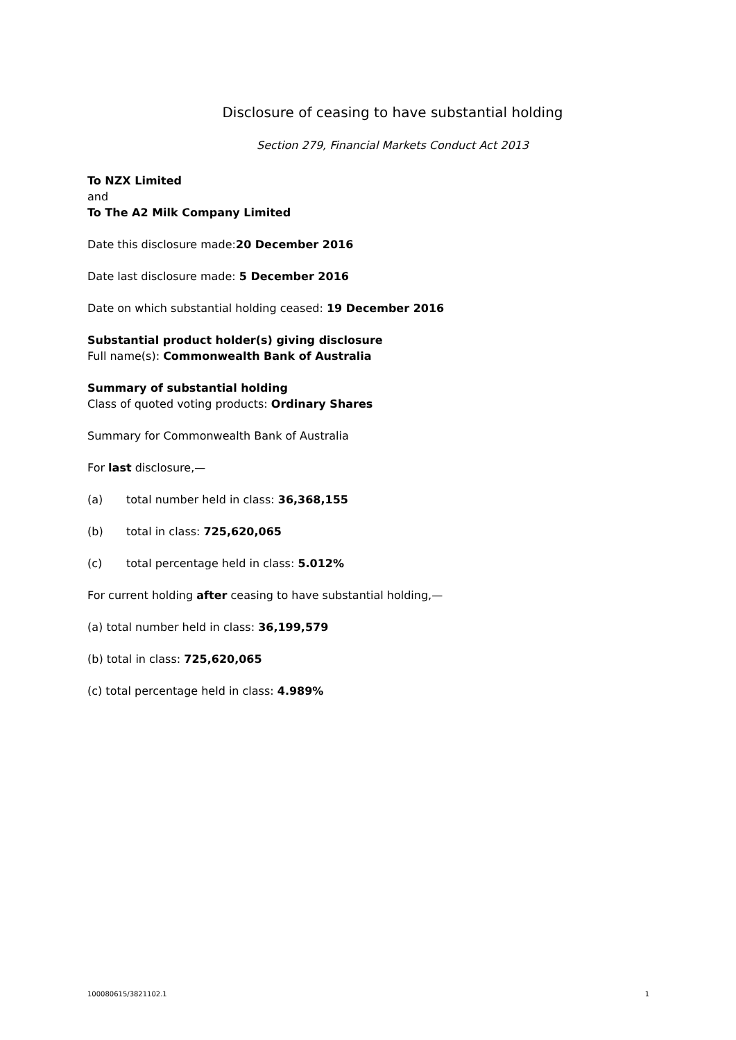Disclosure of ceasing to have substantial holding
Section 279, Financial Markets Conduct Act 2013
To NZX Limited
and
To The A2 Milk Company Limited
Date this disclosure made:20 December 2016
Date last disclosure made: 5 December 2016
Date on which substantial holding ceased: 19 December 2016
Substantial product holder(s) giving disclosure
Full name(s): Commonwealth Bank of Australia
Summary of substantial holding
Class of quoted voting products: Ordinary Shares
Summary for Commonwealth Bank of Australia
For last disclosure,—
(a) total number held in class: 36,368,155
(b) total in class: 725,620,065
(c) total percentage held in class: 5.012%
For current holding after ceasing to have substantial holding,—
(a) total number held in class: 36,199,579
(b) total in class: 725,620,065
(c) total percentage held in class: 4.989%
100080615/3821102.1 1